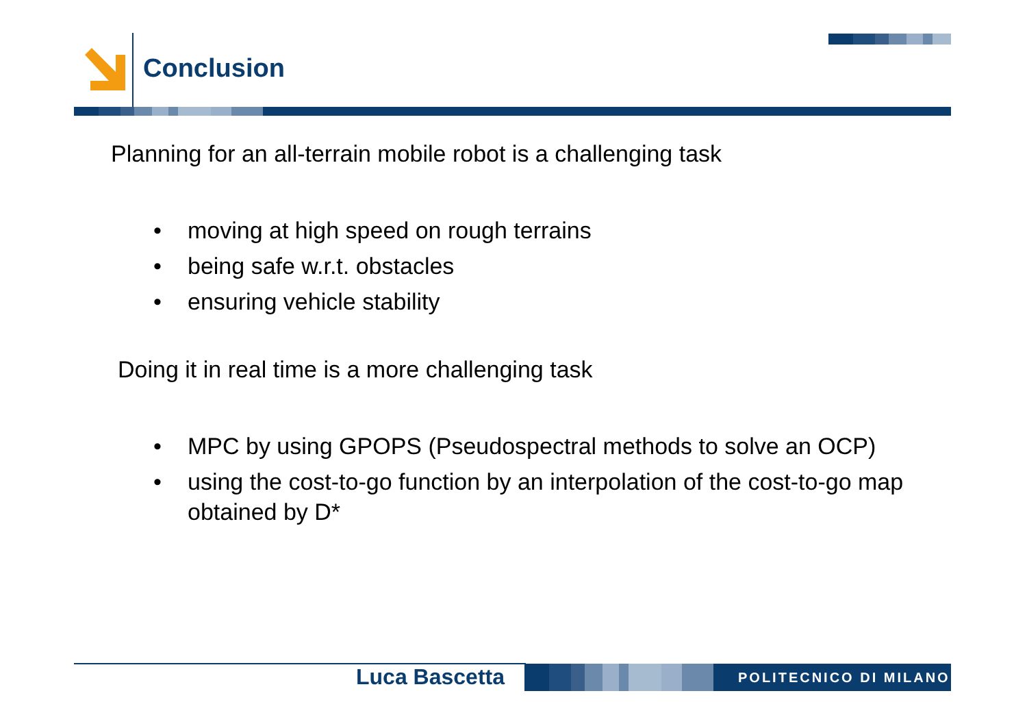Conclusion
Planning for an all-terrain mobile robot is a challenging task
• moving at high speed on rough terrains
• being safe w.r.t. obstacles
• ensuring vehicle stability
Doing it in real time is a more challenging task
• MPC by using GPOPS (Pseudospectral methods to solve an OCP)
• using the cost-to-go function by an interpolation of the cost-to-go map obtained by D*
Luca Bascetta POLITECNICO DI MILANO